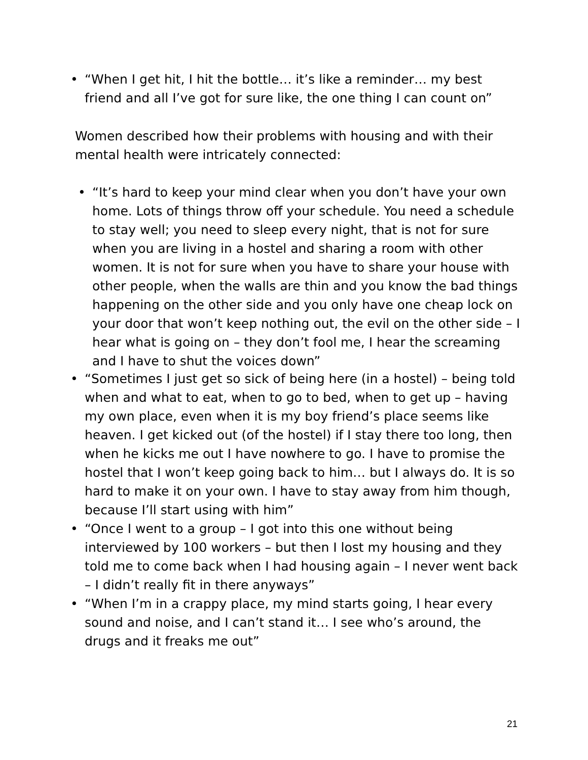• “When I get hit, I hit the bottle… it’s like a reminder… my best friend and all I’ve got for sure like, the one thing I can count on”
Women described how their problems with housing and with their mental health were intricately connected:
• “It’s hard to keep your mind clear when you don’t have your own home. Lots of things throw off your schedule. You need a schedule to stay well; you need to sleep every night, that is not for sure when you are living in a hostel and sharing a room with other women. It is not for sure when you have to share your house with other people, when the walls are thin and you know the bad things happening on the other side and you only have one cheap lock on your door that won’t keep nothing out, the evil on the other side – I hear what is going on – they don’t fool me, I hear the screaming and I have to shut the voices down”
• “Sometimes I just get so sick of being here (in a hostel) – being told when and what to eat, when to go to bed, when to get up – having my own place, even when it is my boy friend’s place seems like heaven. I get kicked out (of the hostel) if I stay there too long, then when he kicks me out I have nowhere to go. I have to promise the hostel that I won’t keep going back to him… but I always do. It is so hard to make it on your own. I have to stay away from him though, because I’ll start using with him”
• “Once I went to a group – I got into this one without being interviewed by 100 workers – but then I lost my housing and they told me to come back when I had housing again – I never went back – I didn’t really fit in there anyways”
• “When I’m in a crappy place, my mind starts going, I hear every sound and noise, and I can’t stand it… I see who’s around, the drugs and it freaks me out”
21